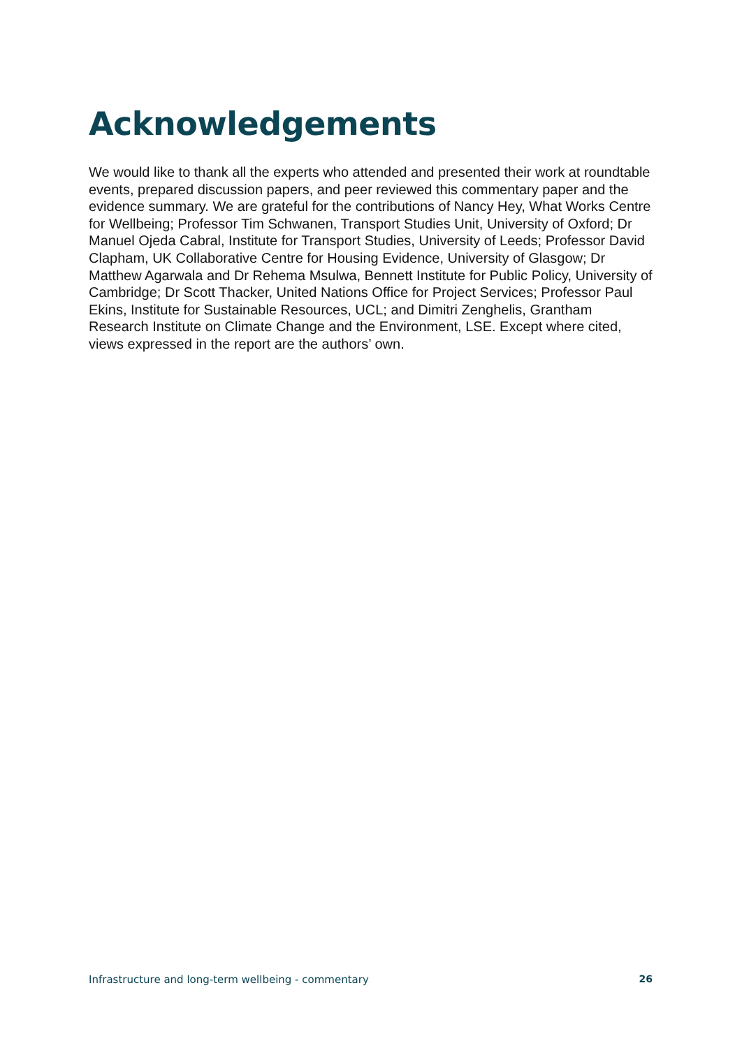Acknowledgements
We would like to thank all the experts who attended and presented their work at roundtable events, prepared discussion papers, and peer reviewed this commentary paper and the evidence summary. We are grateful for the contributions of Nancy Hey, What Works Centre for Wellbeing; Professor Tim Schwanen, Transport Studies Unit, University of Oxford; Dr Manuel Ojeda Cabral, Institute for Transport Studies, University of Leeds; Professor David Clapham, UK Collaborative Centre for Housing Evidence, University of Glasgow; Dr Matthew Agarwala and Dr Rehema Msulwa, Bennett Institute for Public Policy, University of Cambridge; Dr Scott Thacker, United Nations Office for Project Services; Professor Paul Ekins, Institute for Sustainable Resources, UCL; and Dimitri Zenghelis, Grantham Research Institute on Climate Change and the Environment, LSE. Except where cited, views expressed in the report are the authors’ own.
Infrastructure and long-term wellbeing - commentary 26